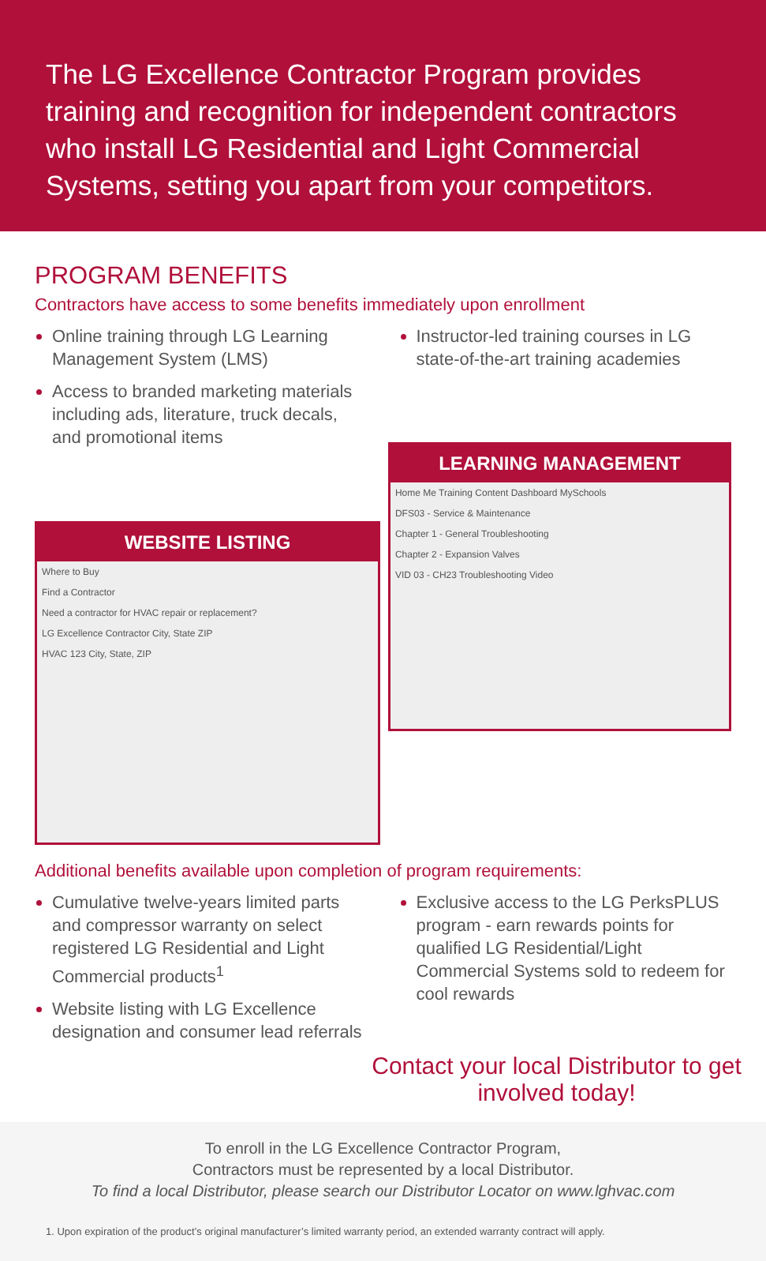The LG Excellence Contractor Program provides training and recognition for independent contractors who install LG Residential and Light Commercial Systems, setting you apart from your competitors.
PROGRAM BENEFITS
Contractors have access to some benefits immediately upon enrollment
Online training through LG Learning Management System (LMS)
Access to branded marketing materials including ads, literature, truck decals, and promotional items
Instructor-led training courses in LG state-of-the-art training academies
WEBSITE LISTING
Where to Buy
Find a Contractor
Need a contractor for HVAC repair or replacement?
LG Excellence Contractor City, State ZIP
HVAC 123 City, State, ZIP
LEARNING MANAGEMENT
Home Me Training Content Dashboard MySchools
DFS03 - Service & Maintenance
Chapter 1 - General Troubleshooting
Chapter 2 - Expansion Valves
VID 03 - CH23 Troubleshooting Video
Additional benefits available upon completion of program requirements:
Cumulative twelve-years limited parts and compressor warranty on select registered LG Residential and Light Commercial products<sup>1</sup>
Website listing with LG Excellence designation and consumer lead referrals
Exclusive access to the LG PerksPLUS program - earn rewards points for qualified LG Residential/Light Commercial Systems sold to redeem for cool rewards
Contact your local Distributor to get involved today!
To enroll in the LG Excellence Contractor Program,
Contractors must be represented by a local Distributor.
To find a local Distributor, please search our Distributor Locator on www.lghvac.com
1. Upon expiration of the product’s original manufacturer’s limited warranty period, an extended warranty contract will apply.